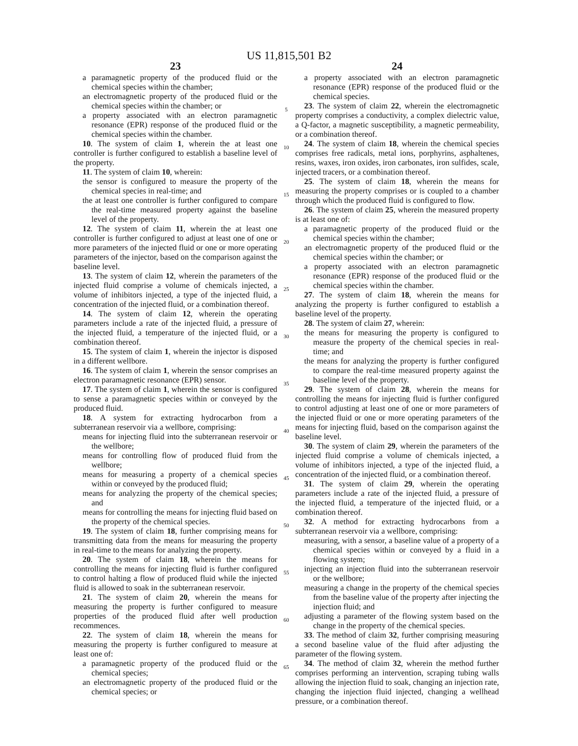US 11,815,501 B2
23
a paramagnetic property of the produced fluid or the chemical species within the chamber;
an electromagnetic property of the produced fluid or the chemical species within the chamber; or
a property associated with an electron paramagnetic resonance (EPR) response of the produced fluid or the chemical species within the chamber.
10. The system of claim 1, wherein the at least one controller is further configured to establish a baseline level of the property.
11. The system of claim 10, wherein:
the sensor is configured to measure the property of the chemical species in real-time; and
the at least one controller is further configured to compare the real-time measured property against the baseline level of the property.
12. The system of claim 11, wherein the at least one controller is further configured to adjust at least one of one or more parameters of the injected fluid or one or more operating parameters of the injector, based on the comparison against the baseline level.
13. The system of claim 12, wherein the parameters of the injected fluid comprise a volume of chemicals injected, a volume of inhibitors injected, a type of the injected fluid, a concentration of the injected fluid, or a combination thereof.
14. The system of claim 12, wherein the operating parameters include a rate of the injected fluid, a pressure of the injected fluid, a temperature of the injected fluid, or a combination thereof.
15. The system of claim 1, wherein the injector is disposed in a different wellbore.
16. The system of claim 1, wherein the sensor comprises an electron paramagnetic resonance (EPR) sensor.
17. The system of claim 1, wherein the sensor is configured to sense a paramagnetic species within or conveyed by the produced fluid.
18. A system for extracting hydrocarbon from a subterranean reservoir via a wellbore, comprising:
means for injecting fluid into the subterranean reservoir or the wellbore;
means for controlling flow of produced fluid from the wellbore;
means for measuring a property of a chemical species within or conveyed by the produced fluid;
means for analyzing the property of the chemical species; and
means for controlling the means for injecting fluid based on the property of the chemical species.
19. The system of claim 18, further comprising means for transmitting data from the means for measuring the property in real-time to the means for analyzing the property.
20. The system of claim 18, wherein the means for controlling the means for injecting fluid is further configured to control halting a flow of produced fluid while the injected fluid is allowed to soak in the subterranean reservoir.
21. The system of claim 20, wherein the means for measuring the property is further configured to measure properties of the produced fluid after well production recommences.
22. The system of claim 18, wherein the means for measuring the property is further configured to measure at least one of:
a paramagnetic property of the produced fluid or the chemical species;
an electromagnetic property of the produced fluid or the chemical species; or
5
10
15
20
25
30
35
40
45
50
55
60
65
24
a property associated with an electron paramagnetic resonance (EPR) response of the produced fluid or the chemical species.
23. The system of claim 22, wherein the electromagnetic property comprises a conductivity, a complex dielectric value, a Q-factor, a magnetic susceptibility, a magnetic permeability, or a combination thereof.
24. The system of claim 18, wherein the chemical species comprises free radicals, metal ions, porphyrins, asphaltenes, resins, waxes, iron oxides, iron carbonates, iron sulfides, scale, injected tracers, or a combination thereof.
25. The system of claim 18, wherein the means for measuring the property comprises or is coupled to a chamber through which the produced fluid is configured to flow.
26. The system of claim 25, wherein the measured property is at least one of:
a paramagnetic property of the produced fluid or the chemical species within the chamber;
an electromagnetic property of the produced fluid or the chemical species within the chamber; or
a property associated with an electron paramagnetic resonance (EPR) response of the produced fluid or the chemical species within the chamber.
27. The system of claim 18, wherein the means for analyzing the property is further configured to establish a baseline level of the property.
28. The system of claim 27, wherein:
the means for measuring the property is configured to measure the property of the chemical species in real-time; and
the means for analyzing the property is further configured to compare the real-time measured property against the baseline level of the property.
29. The system of claim 28, wherein the means for controlling the means for injecting fluid is further configured to control adjusting at least one of one or more parameters of the injected fluid or one or more operating parameters of the means for injecting fluid, based on the comparison against the baseline level.
30. The system of claim 29, wherein the parameters of the injected fluid comprise a volume of chemicals injected, a volume of inhibitors injected, a type of the injected fluid, a concentration of the injected fluid, or a combination thereof.
31. The system of claim 29, wherein the operating parameters include a rate of the injected fluid, a pressure of the injected fluid, a temperature of the injected fluid, or a combination thereof.
32. A method for extracting hydrocarbons from a subterranean reservoir via a wellbore, comprising:
measuring, with a sensor, a baseline value of a property of a chemical species within or conveyed by a fluid in a flowing system;
injecting an injection fluid into the subterranean reservoir or the wellbore;
measuring a change in the property of the chemical species from the baseline value of the property after injecting the injection fluid; and
adjusting a parameter of the flowing system based on the change in the property of the chemical species.
33. The method of claim 32, further comprising measuring a second baseline value of the fluid after adjusting the parameter of the flowing system.
34. The method of claim 32, wherein the method further comprises performing an intervention, scraping tubing walls allowing the injection fluid to soak, changing an injection rate, changing the injection fluid injected, changing a wellhead pressure, or a combination thereof.